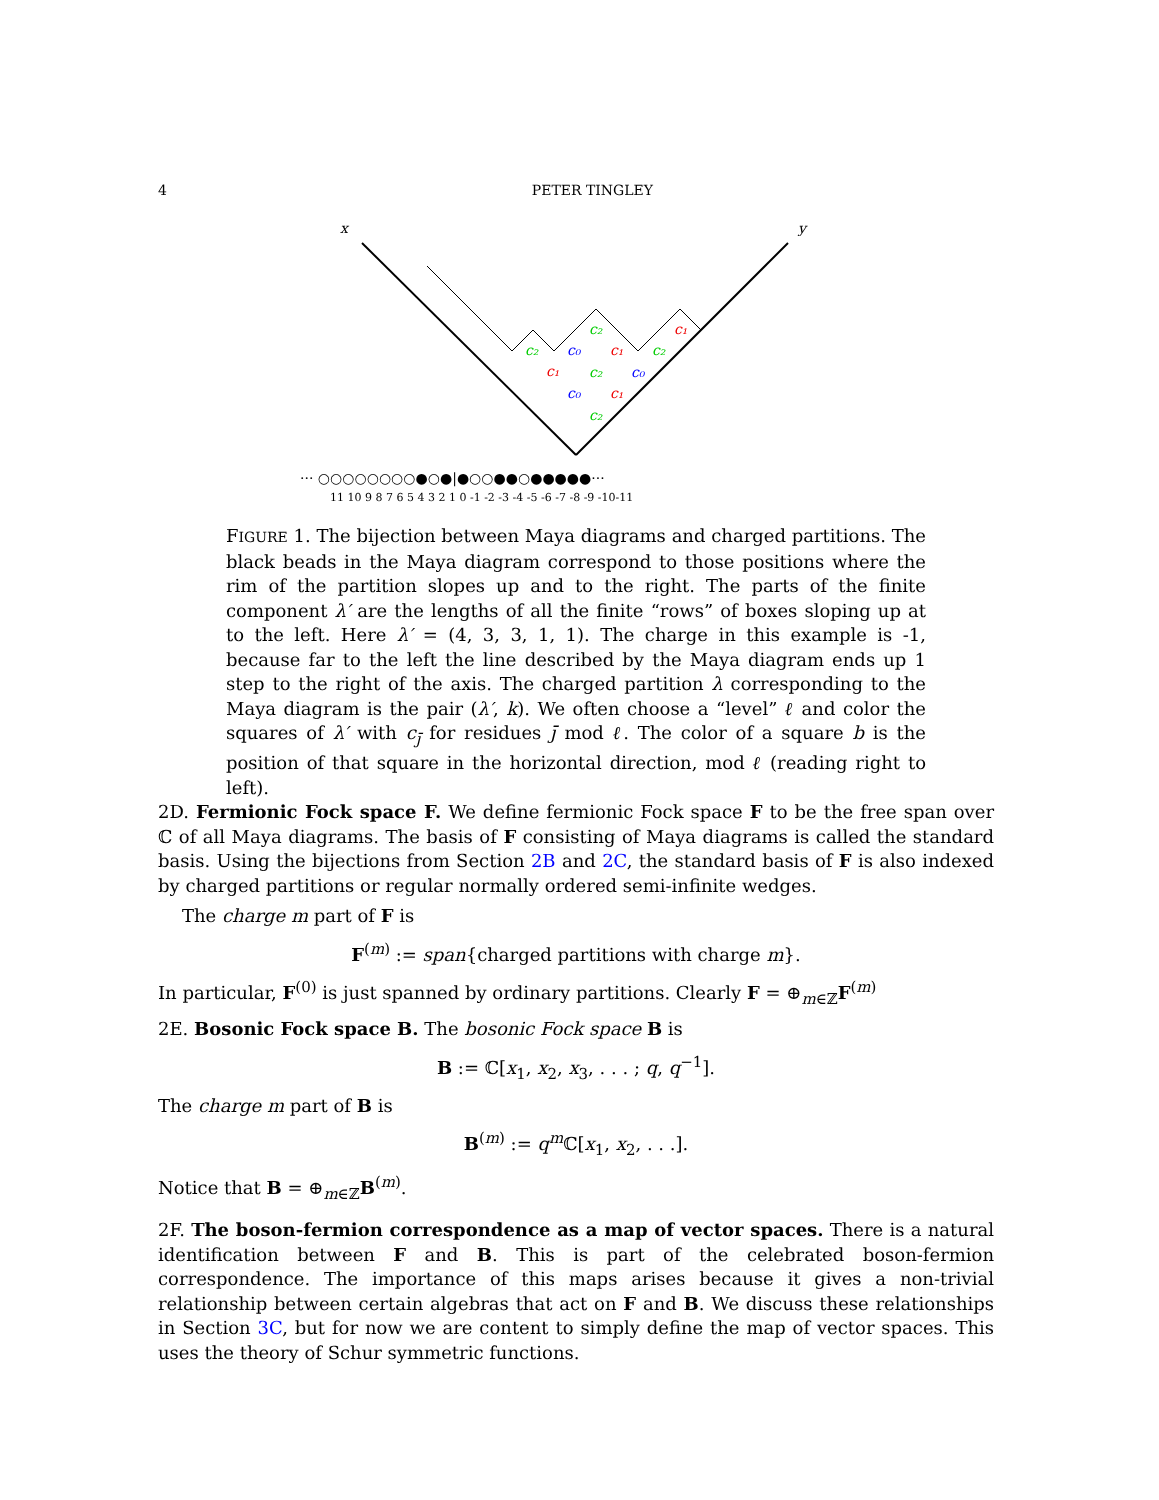4 PETER TINGLEY
x
y
c₂
c₂
c₁
c₀
c₁
c₂
c₀
c₁
c₂
c₂
c₀
c₁
··· ○○○○○○○○●○●|●○○●●○●●●●●···
11 10 9 8 7 6 5 4 3 2 1 0 -1 -2 -3 -4 -5 -6 -7 -8 -9 -10-11
FIGURE 1. The bijection between Maya diagrams and charged partitions. The black beads in the Maya diagram correspond to those positions where the rim of the partition slopes up and to the right. The parts of the finite component λ′ are the lengths of all the finite “rows” of boxes sloping up at to the left. Here λ′ = (4, 3, 3, 1, 1). The charge in this example is -1, because far to the left the line described by the Maya diagram ends up 1 step to the right of the axis. The charged partition λ corresponding to the Maya diagram is the pair (λ′, k). We often choose a “level” ℓ and color the squares of λ′ with c<sub>j̄</sub> for residues j̄ mod ℓ. The color of a square b is the position of that square in the horizontal direction, mod ℓ (reading right to left).
2D. Fermionic Fock space F. We define fermionic Fock space F to be the free span over ℂ of all Maya diagrams. The basis of F consisting of Maya diagrams is called the standard basis. Using the bijections from Section 2B and 2C, the standard basis of F is also indexed by charged partitions or regular normally ordered semi-infinite wedges.
The charge m part of F is
F<sup>(m)</sup> := span{charged partitions with charge m}.
In particular, F<sup>(0)</sup> is just spanned by ordinary partitions. Clearly F = ⊕<sub>m∈ℤ</sub>F<sup>(m)</sup>
2E. Bosonic Fock space B. The bosonic Fock space B is
B := ℂ[x<sub>1</sub>, x<sub>2</sub>, x<sub>3</sub>, . . . ; q, q<sup>−1</sup>].
The charge m part of B is
B<sup>(m)</sup> := q<sup>m</sup> ℂ[x<sub>1</sub>, x<sub>2</sub>, . . .].
Notice that B = ⊕<sub>m∈ℤ</sub>B<sup>(m)</sup>.
2F. The boson-fermion correspondence as a map of vector spaces. There is a natural identification between F and B. This is part of the celebrated boson-fermion correspondence. The importance of this maps arises because it gives a non-trivial relationship between certain algebras that act on F and B. We discuss these relationships in Section 3C, but for now we are content to simply define the map of vector spaces. This uses the theory of Schur symmetric functions.